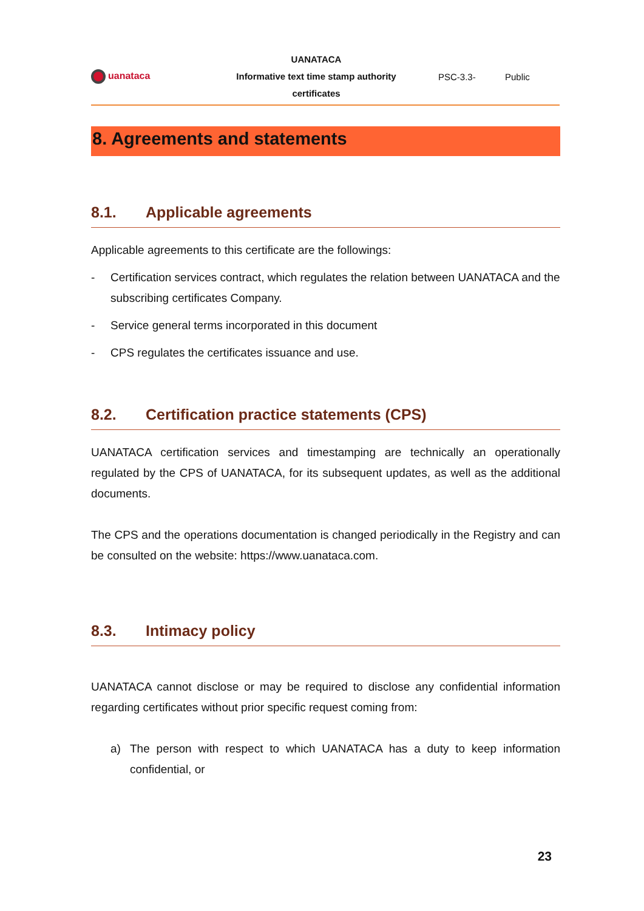| uanataca | UANATACA Informative text time stamp authority certificates | PSC-3.3- | Public |
8. Agreements and statements
8.1. Applicable agreements
Applicable agreements to this certificate are the followings:
- Certification services contract, which regulates the relation between UANATACA and the subscribing certificates Company.
- Service general terms incorporated in this document
- CPS regulates the certificates issuance and use.
8.2. Certification practice statements (CPS)
UANATACA certification services and timestamping are technically an operationally regulated by the CPS of UANATACA, for its subsequent updates, as well as the additional documents.
The CPS and the operations documentation is changed periodically in the Registry and can be consulted on the website: https://www.uanataca.com.
8.3. Intimacy policy
UANATACA cannot disclose or may be required to disclose any confidential information regarding certificates without prior specific request coming from:
a) The person with respect to which UANATACA has a duty to keep information confidential, or
23